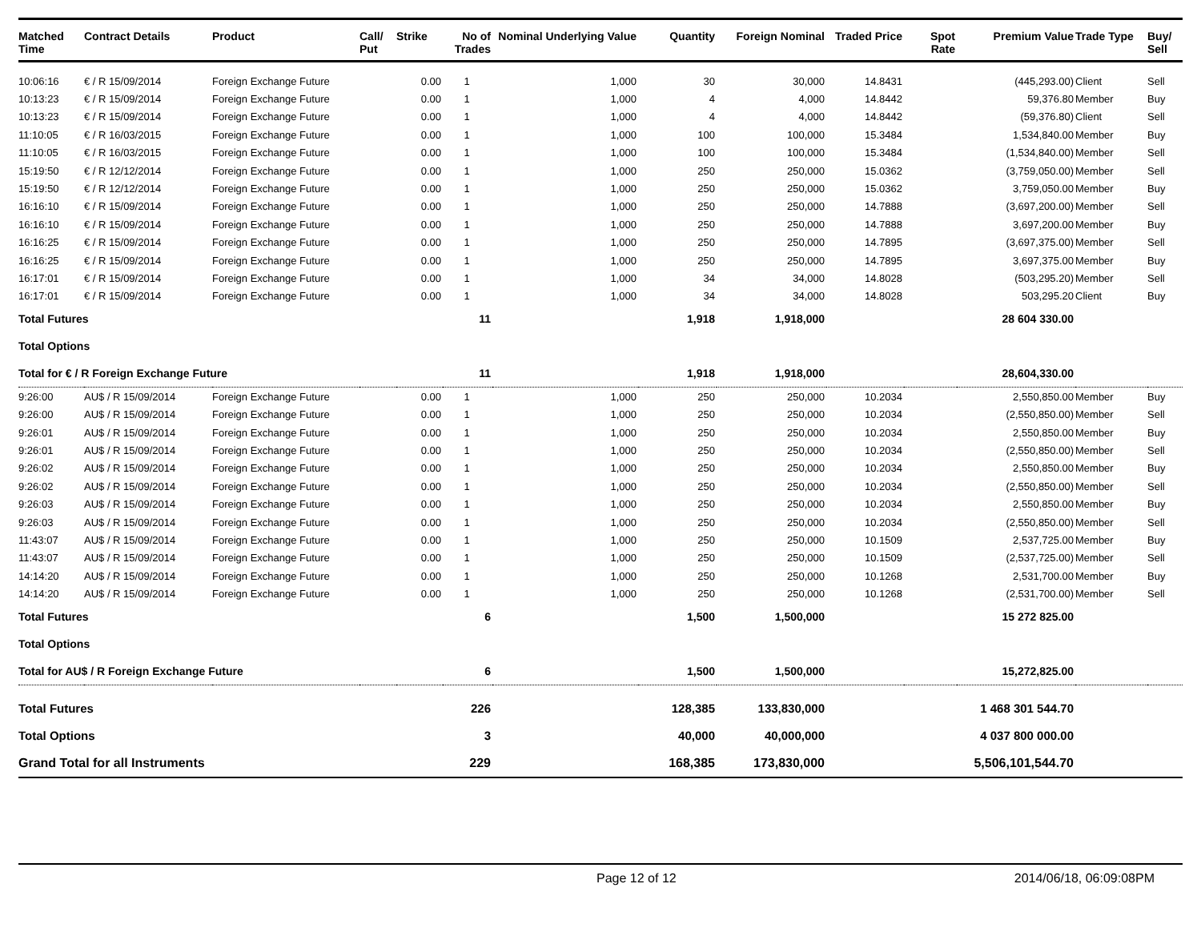| Matched Time | Contract Details | Product | Call/ Put | Strike | No of Trades | Nominal Underlying Value | Quantity | Foreign Nominal | Traded Price | Spot Rate | Premium Value | Trade Type | Buy/ Sell |
| --- | --- | --- | --- | --- | --- | --- | --- | --- | --- | --- | --- | --- | --- |
| 10:06:16 | € / R 15/09/2014 | Foreign Exchange Future | | 0.00 | 1 | 1,000 | 30 | 30,000 | 14.8431 | | (445,293.00) | Client | Sell |
| 10:13:23 | € / R 15/09/2014 | Foreign Exchange Future | | 0.00 | 1 | 1,000 | 4 | 4,000 | 14.8442 | | 59,376.80 | Member | Buy |
| 10:13:23 | € / R 15/09/2014 | Foreign Exchange Future | | 0.00 | 1 | 1,000 | 4 | 4,000 | 14.8442 | | (59,376.80) | Client | Sell |
| 11:10:05 | € / R 16/03/2015 | Foreign Exchange Future | | 0.00 | 1 | 1,000 | 100 | 100,000 | 15.3484 | | 1,534,840.00 | Member | Buy |
| 11:10:05 | € / R 16/03/2015 | Foreign Exchange Future | | 0.00 | 1 | 1,000 | 100 | 100,000 | 15.3484 | | (1,534,840.00) | Member | Sell |
| 15:19:50 | € / R 12/12/2014 | Foreign Exchange Future | | 0.00 | 1 | 1,000 | 250 | 250,000 | 15.0362 | | (3,759,050.00) | Member | Sell |
| 15:19:50 | € / R 12/12/2014 | Foreign Exchange Future | | 0.00 | 1 | 1,000 | 250 | 250,000 | 15.0362 | | 3,759,050.00 | Member | Buy |
| 16:16:10 | € / R 15/09/2014 | Foreign Exchange Future | | 0.00 | 1 | 1,000 | 250 | 250,000 | 14.7888 | | (3,697,200.00) | Member | Sell |
| 16:16:10 | € / R 15/09/2014 | Foreign Exchange Future | | 0.00 | 1 | 1,000 | 250 | 250,000 | 14.7888 | | 3,697,200.00 | Member | Buy |
| 16:16:25 | € / R 15/09/2014 | Foreign Exchange Future | | 0.00 | 1 | 1,000 | 250 | 250,000 | 14.7895 | | (3,697,375.00) | Member | Sell |
| 16:16:25 | € / R 15/09/2014 | Foreign Exchange Future | | 0.00 | 1 | 1,000 | 250 | 250,000 | 14.7895 | | 3,697,375.00 | Member | Buy |
| 16:17:01 | € / R 15/09/2014 | Foreign Exchange Future | | 0.00 | 1 | 1,000 | 34 | 34,000 | 14.8028 | | (503,295.20) | Member | Sell |
| 16:17:01 | € / R 15/09/2014 | Foreign Exchange Future | | 0.00 | 1 | 1,000 | 34 | 34,000 | 14.8028 | | 503,295.20 | Client | Buy |
| Total Futures | | | | | 11 | | 1,918 | 1,918,000 | | | 28 604 330.00 | | |
| Total Options | | | | | | | | | | | | | |
| Total for € / R Foreign Exchange Future | | | | | 11 | | 1,918 | 1,918,000 | | | 28,604,330.00 | | |
| 9:26:00 | AU$ / R 15/09/2014 | Foreign Exchange Future | | 0.00 | 1 | 1,000 | 250 | 250,000 | 10.2034 | | 2,550,850.00 | Member | Buy |
| 9:26:00 | AU$ / R 15/09/2014 | Foreign Exchange Future | | 0.00 | 1 | 1,000 | 250 | 250,000 | 10.2034 | | (2,550,850.00) | Member | Sell |
| 9:26:01 | AU$ / R 15/09/2014 | Foreign Exchange Future | | 0.00 | 1 | 1,000 | 250 | 250,000 | 10.2034 | | 2,550,850.00 | Member | Buy |
| 9:26:01 | AU$ / R 15/09/2014 | Foreign Exchange Future | | 0.00 | 1 | 1,000 | 250 | 250,000 | 10.2034 | | (2,550,850.00) | Member | Sell |
| 9:26:02 | AU$ / R 15/09/2014 | Foreign Exchange Future | | 0.00 | 1 | 1,000 | 250 | 250,000 | 10.2034 | | 2,550,850.00 | Member | Buy |
| 9:26:02 | AU$ / R 15/09/2014 | Foreign Exchange Future | | 0.00 | 1 | 1,000 | 250 | 250,000 | 10.2034 | | (2,550,850.00) | Member | Sell |
| 9:26:03 | AU$ / R 15/09/2014 | Foreign Exchange Future | | 0.00 | 1 | 1,000 | 250 | 250,000 | 10.2034 | | 2,550,850.00 | Member | Buy |
| 9:26:03 | AU$ / R 15/09/2014 | Foreign Exchange Future | | 0.00 | 1 | 1,000 | 250 | 250,000 | 10.2034 | | (2,550,850.00) | Member | Sell |
| 11:43:07 | AU$ / R 15/09/2014 | Foreign Exchange Future | | 0.00 | 1 | 1,000 | 250 | 250,000 | 10.1509 | | 2,537,725.00 | Member | Buy |
| 11:43:07 | AU$ / R 15/09/2014 | Foreign Exchange Future | | 0.00 | 1 | 1,000 | 250 | 250,000 | 10.1509 | | (2,537,725.00) | Member | Sell |
| 14:14:20 | AU$ / R 15/09/2014 | Foreign Exchange Future | | 0.00 | 1 | 1,000 | 250 | 250,000 | 10.1268 | | 2,531,700.00 | Member | Buy |
| 14:14:20 | AU$ / R 15/09/2014 | Foreign Exchange Future | | 0.00 | 1 | 1,000 | 250 | 250,000 | 10.1268 | | (2,531,700.00) | Member | Sell |
| Total Futures | | | | | 6 | | 1,500 | 1,500,000 | | | 15 272 825.00 | | |
| Total Options | | | | | | | | | | | | | |
| Total for AU$ / R Foreign Exchange Future | | | | | 6 | | 1,500 | 1,500,000 | | | 15,272,825.00 | | |
| Total Futures | | | | | 226 | | 128,385 | 133,830,000 | | | 1 468 301 544.70 | | |
| Total Options | | | | | 3 | | 40,000 | 40,000,000 | | | 4 037 800 000.00 | | |
| Grand Total for all Instruments | | | | | 229 | | 168,385 | 173,830,000 | | | 5,506,101,544.70 | | |
Page 12 of 12 2014/06/18, 06:09:08PM